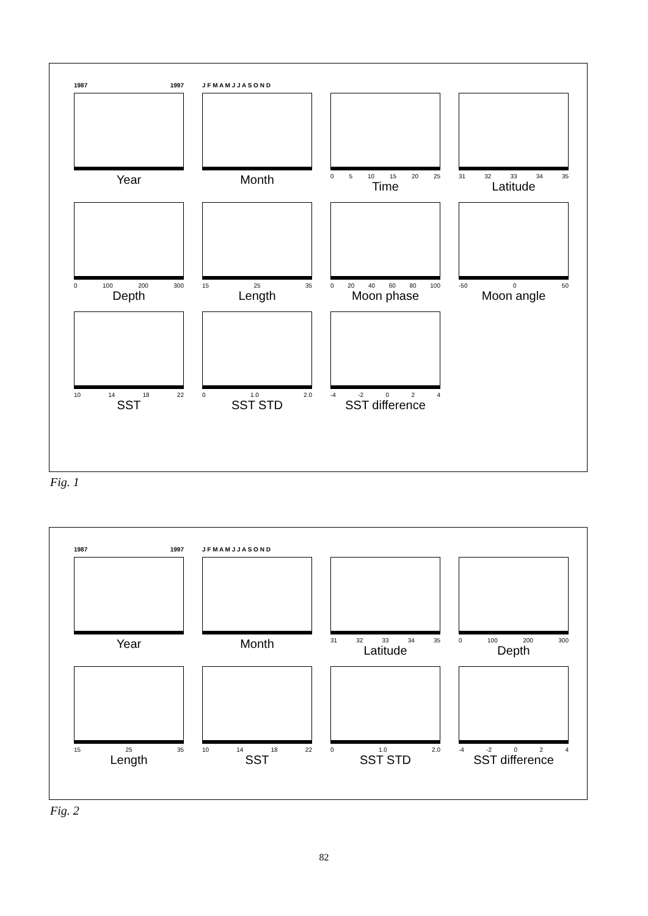1987 1997
Year
J F M A M J J A S O N D
Month
0 5 10 15 20 25
Time
31 32 33 34 35
Latitude
0 100 200 300
Depth
15 25 35
Length
0 20 40 60 80 100
Moon phase
-50 0 50
Moon angle
10 14 18 22
SST
0 1.0 2.0
SST STD
-4 -2 0 2 4
SST difference
Fig. 1
1987 1997
Year
J F M A M J J A S O N D
Month
31 32 33 34 35
Latitude
0 100 200 300
Depth
15 25 35
Length
10 14 18 22
SST
0 1.0 2.0
SST STD
-4 -2 0 2 4
SST difference
Fig. 2
82